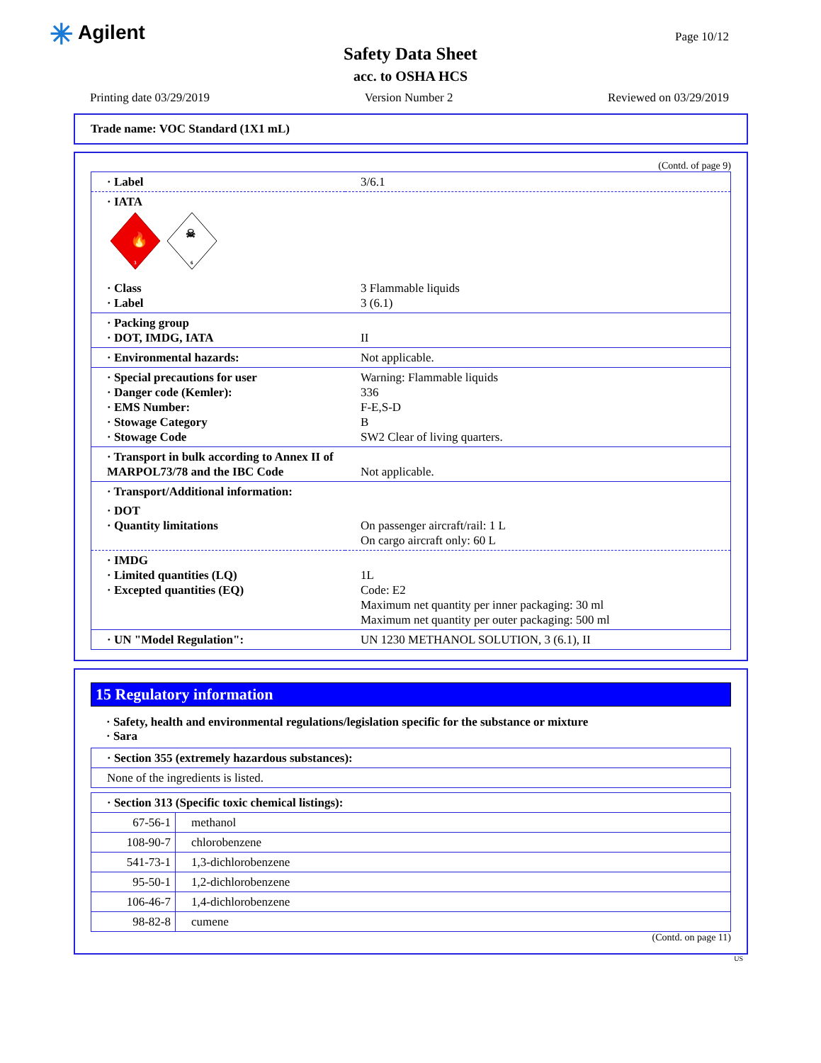✳ Agilent Page 10/12
Safety Data Sheet
acc. to OSHA HCS
Printing date 03/29/2019 Version Number 2 Reviewed on 03/29/2019
Trade name: VOC Standard (1X1 mL)
(Contd. of page 9)
| · Label | 3/6.1 |
| · IATA 🔥 3 ☠ 6 | |
| · Class · Label | 3 Flammable liquids 3 (6.1) |
| · Packing group · DOT, IMDG, IATA | II |
| · Environmental hazards: | Not applicable. |
| · Special precautions for user · Danger code (Kemler): · EMS Number: · Stowage Category · Stowage Code | Warning: Flammable liquids 336 F-E,S-D B SW2 Clear of living quarters. |
| · Transport in bulk according to Annex II of MARPOL73/78 and the IBC Code | Not applicable. |
| · Transport/Additional information: | |
| · DOT · Quantity limitations | On passenger aircraft/rail: 1 L On cargo aircraft only: 60 L |
| · IMDG · Limited quantities (LQ) · Excepted quantities (EQ) | 1L Code: E2 Maximum net quantity per inner packaging: 30 ml Maximum net quantity per outer packaging: 500 ml |
| · UN "Model Regulation": | UN 1230 METHANOL SOLUTION, 3 (6.1), II |
15 Regulatory information
· Safety, health and environmental regulations/legislation specific for the substance or mixture
· Sara
| · Section 355 (extremely hazardous substances): |
| None of the ingredients is listed. |
| · Section 313 (Specific toxic chemical listings): | |
| 67-56-1 | methanol |
| 108-90-7 | chlorobenzene |
| 541-73-1 | 1,3-dichlorobenzene |
| 95-50-1 | 1,2-dichlorobenzene |
| 106-46-7 | 1,4-dichlorobenzene |
| 98-82-8 | cumene |
(Contd. on page 11)
US